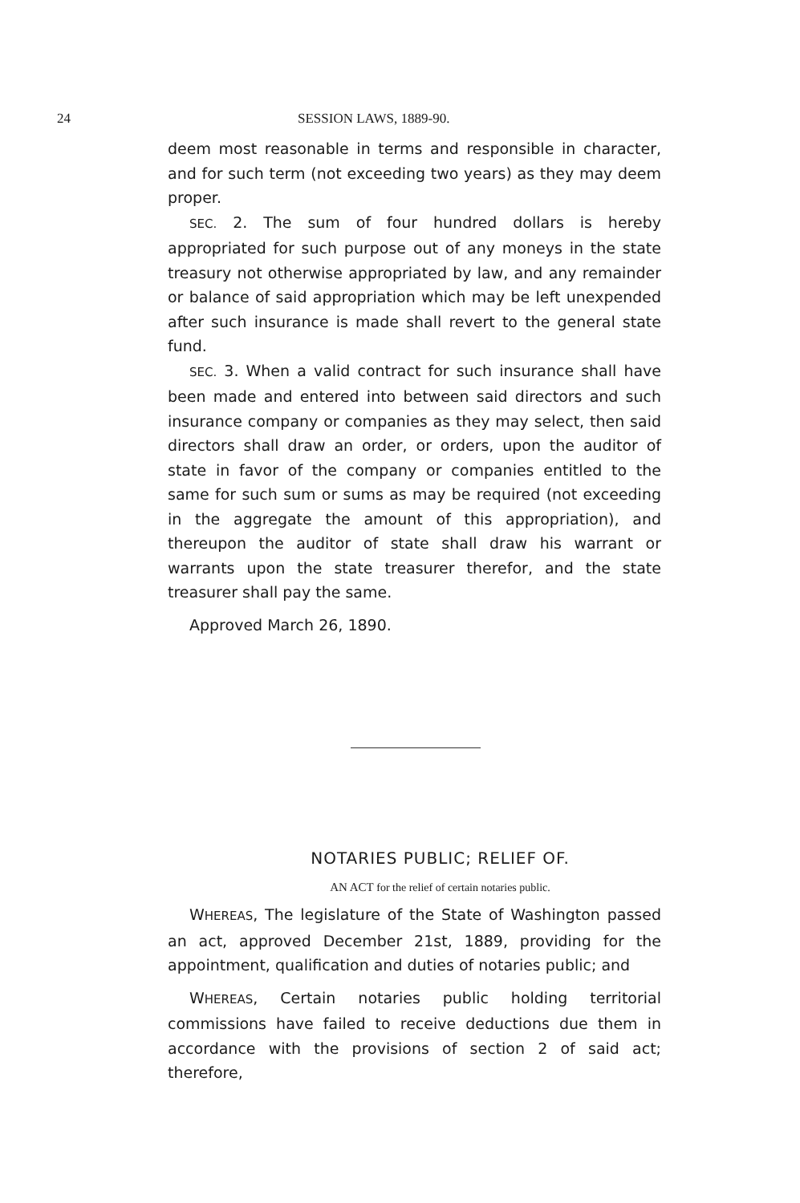24 SESSION LAWS, 1889-90.
deem most reasonable in terms and responsible in character, and for such term (not exceeding two years) as they may deem proper.
SEC. 2. The sum of four hundred dollars is hereby appropriated for such purpose out of any moneys in the state treasury not otherwise appropriated by law, and any remainder or balance of said appropriation which may be left unexpended after such insurance is made shall revert to the general state fund.
SEC. 3. When a valid contract for such insurance shall have been made and entered into between said directors and such insurance company or companies as they may select, then said directors shall draw an order, or orders, upon the auditor of state in favor of the company or companies entitled to the same for such sum or sums as may be required (not exceeding in the aggregate the amount of this appropriation), and thereupon the auditor of state shall draw his warrant or warrants upon the state treasurer therefor, and the state treasurer shall pay the same.
Approved March 26, 1890.
NOTARIES PUBLIC; RELIEF OF.
AN ACT for the relief of certain notaries public.
WHEREAS, The legislature of the State of Washington passed an act, approved December 21st, 1889, providing for the appointment, qualification and duties of notaries public; and
WHEREAS, Certain notaries public holding territorial commissions have failed to receive deductions due them in accordance with the provisions of section 2 of said act; therefore,